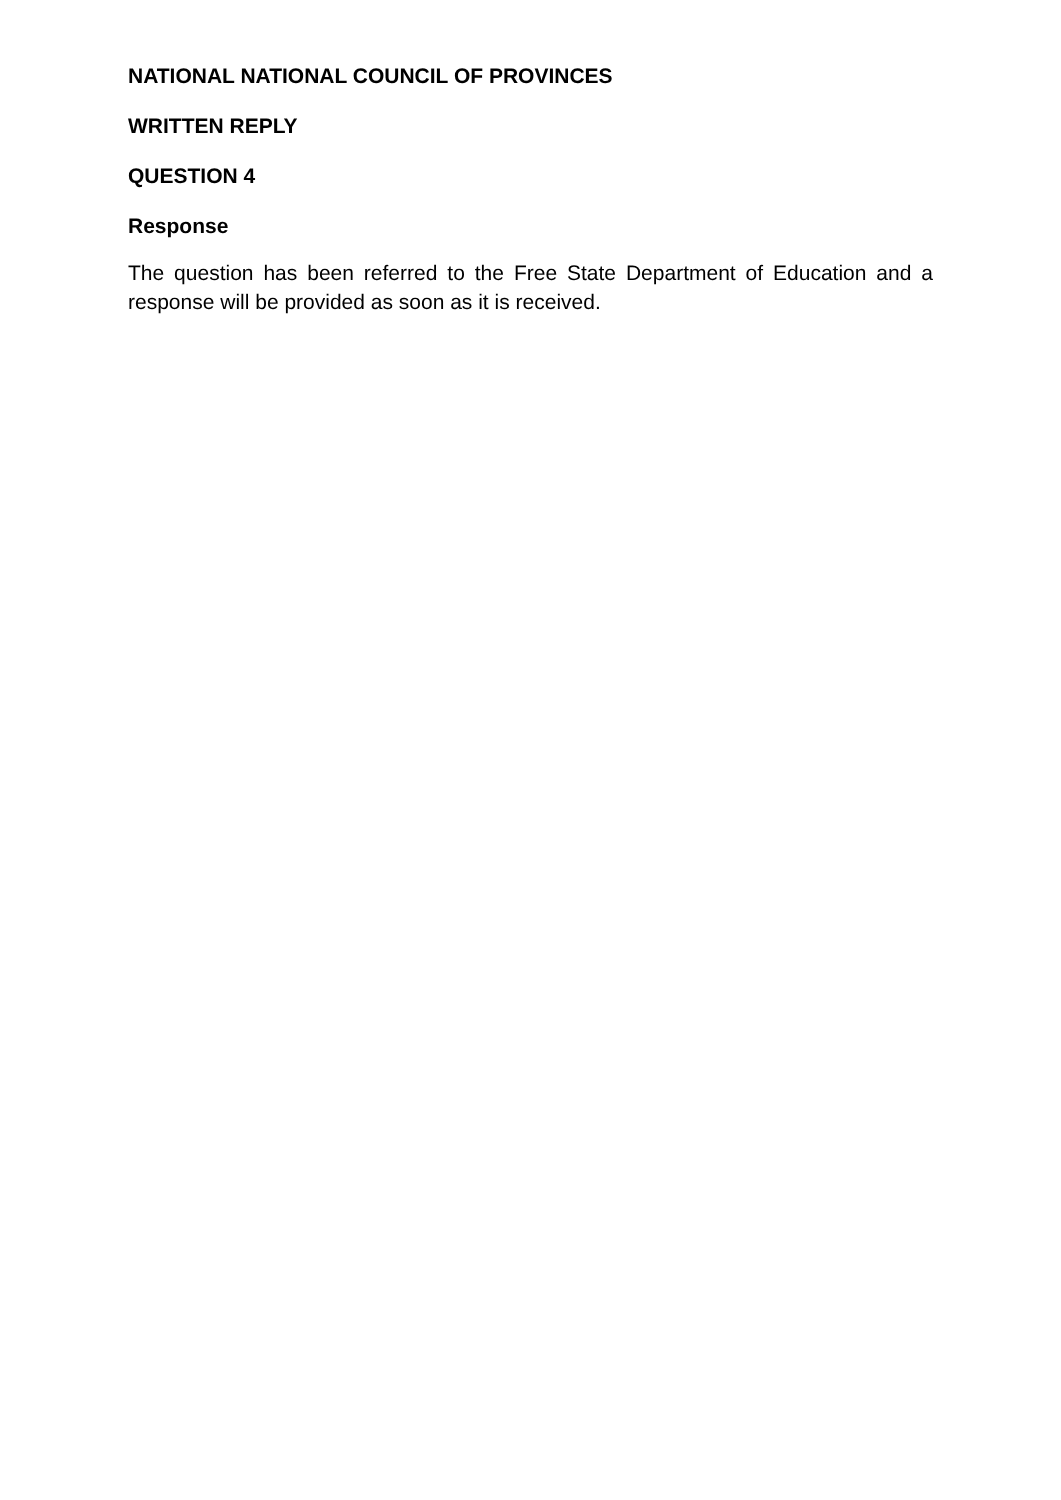NATIONAL NATIONAL COUNCIL OF PROVINCES
WRITTEN REPLY
QUESTION 4
Response
The question has been referred to the Free State Department of Education and a response will be provided as soon as it is received.